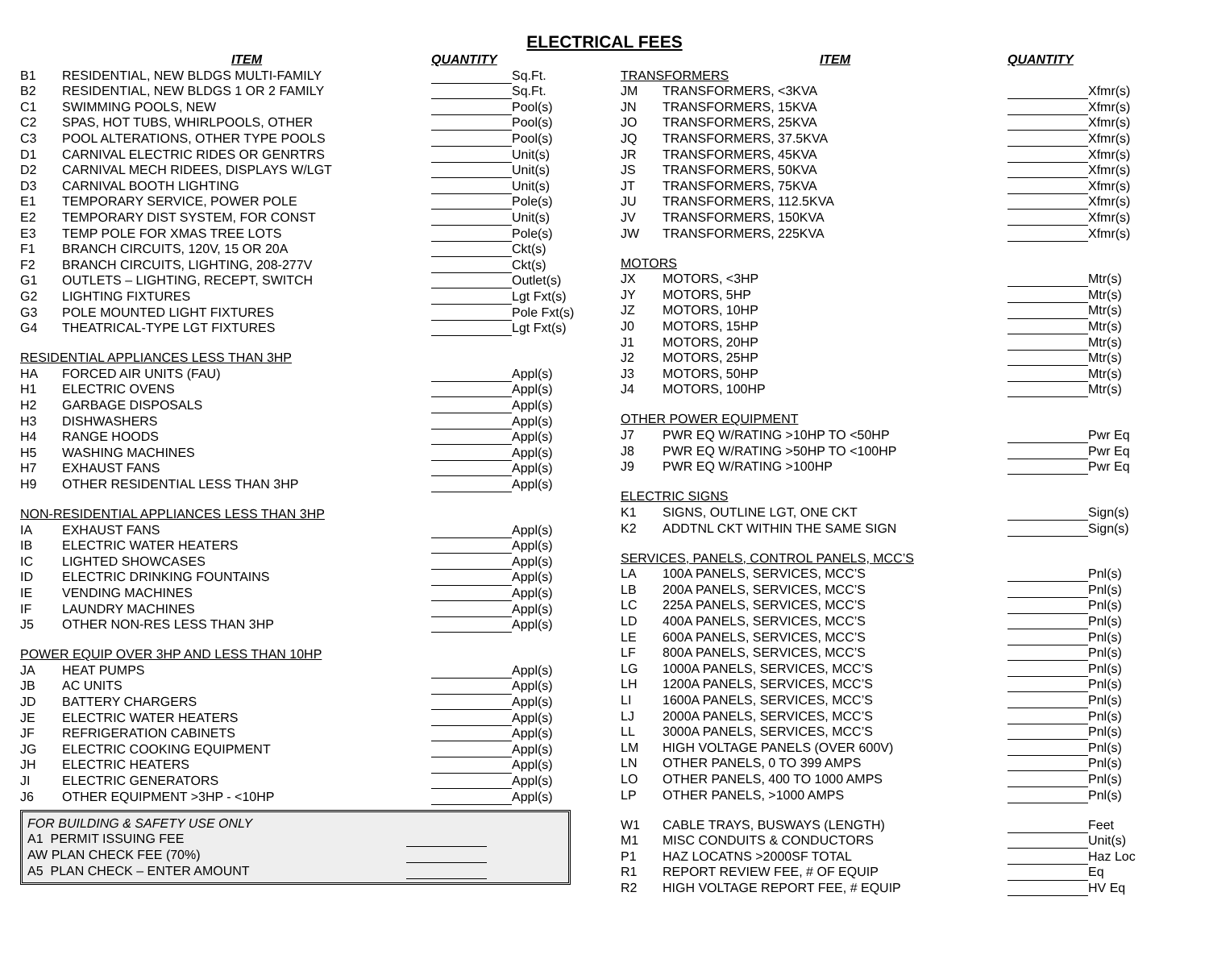ELECTRICAL FEES
| | ITEM | QUANTITY | |
| --- | --- | --- | --- |
| B1 | RESIDENTIAL, NEW BLDGS MULTI-FAMILY | | Sq.Ft. |
| B2 | RESIDENTIAL, NEW BLDGS 1 OR 2 FAMILY | | Sq.Ft. |
| C1 | SWIMMING POOLS, NEW | | Pool(s) |
| C2 | SPAS, HOT TUBS, WHIRLPOOLS, OTHER | | Pool(s) |
| C3 | POOL ALTERATIONS, OTHER TYPE POOLS | | Pool(s) |
| D1 | CARNIVAL ELECTRIC RIDES OR GENRTRS | | Unit(s) |
| D2 | CARNIVAL MECH RIDEES, DISPLAYS W/LGT | | Unit(s) |
| D3 | CARNIVAL BOOTH LIGHTING | | Unit(s) |
| E1 | TEMPORARY SERVICE, POWER POLE | | Pole(s) |
| E2 | TEMPORARY DIST SYSTEM, FOR CONST | | Unit(s) |
| E3 | TEMP POLE FOR XMAS TREE LOTS | | Pole(s) |
| F1 | BRANCH CIRCUITS, 120V, 15 OR 20A | | Ckt(s) |
| F2 | BRANCH CIRCUITS, LIGHTING, 208-277V | | Ckt(s) |
| G1 | OUTLETS – LIGHTING, RECEPT, SWITCH | | Outlet(s) |
| G2 | LIGHTING FIXTURES | | Lgt Fxt(s) |
| G3 | POLE MOUNTED LIGHT FIXTURES | | Pole Fxt(s) |
| G4 | THEATRICAL-TYPE LGT FIXTURES | | Lgt Fxt(s) |
| RESIDENTIAL APPLIANCES LESS THAN 3HP | | | |
| HA | FORCED AIR UNITS (FAU) | | Appl(s) |
| H1 | ELECTRIC OVENS | | Appl(s) |
| H2 | GARBAGE DISPOSALS | | Appl(s) |
| H3 | DISHWASHERS | | Appl(s) |
| H4 | RANGE HOODS | | Appl(s) |
| H5 | WASHING MACHINES | | Appl(s) |
| H7 | EXHAUST FANS | | Appl(s) |
| H9 | OTHER RESIDENTIAL LESS THAN 3HP | | Appl(s) |
| NON-RESIDENTIAL APPLIANCES LESS THAN 3HP | | | |
| IA | EXHAUST FANS | | Appl(s) |
| IB | ELECTRIC WATER HEATERS | | Appl(s) |
| IC | LIGHTED SHOWCASES | | Appl(s) |
| ID | ELECTRIC DRINKING FOUNTAINS | | Appl(s) |
| IE | VENDING MACHINES | | Appl(s) |
| IF | LAUNDRY MACHINES | | Appl(s) |
| J5 | OTHER NON-RES LESS THAN 3HP | | Appl(s) |
| POWER EQUIP OVER 3HP AND LESS THAN 10HP | | | |
| JA | HEAT PUMPS | | Appl(s) |
| JB | AC UNITS | | Appl(s) |
| JD | BATTERY CHARGERS | | Appl(s) |
| JE | ELECTRIC WATER HEATERS | | Appl(s) |
| JF | REFRIGERATION CABINETS | | Appl(s) |
| JG | ELECTRIC COOKING EQUIPMENT | | Appl(s) |
| JH | ELECTRIC HEATERS | | Appl(s) |
| JI | ELECTRIC GENERATORS | | Appl(s) |
| J6 | OTHER EQUIPMENT >3HP - <10HP | | Appl(s) |
| FOR BUILDING & SAFETY USE ONLY | | |
| A1 PERMIT ISSUING FEE | | |
| AW PLAN CHECK FEE (70%) | | |
| A5 PLAN CHECK – ENTER AMOUNT | | |
| | ITEM | QUANTITY | |
| --- | --- | --- | --- |
| TRANSFORMERS | | | |
| JM | TRANSFORMERS, <3KVA | | Xfmr(s) |
| JN | TRANSFORMERS, 15KVA | | Xfmr(s) |
| JO | TRANSFORMERS, 25KVA | | Xfmr(s) |
| JQ | TRANSFORMERS, 37.5KVA | | Xfmr(s) |
| JR | TRANSFORMERS, 45KVA | | Xfmr(s) |
| JS | TRANSFORMERS, 50KVA | | Xfmr(s) |
| JT | TRANSFORMERS, 75KVA | | Xfmr(s) |
| JU | TRANSFORMERS, 112.5KVA | | Xfmr(s) |
| JV | TRANSFORMERS, 150KVA | | Xfmr(s) |
| JW | TRANSFORMERS, 225KVA | | Xfmr(s) |
| MOTORS | | | |
| JX | MOTORS, <3HP | | Mtr(s) |
| JY | MOTORS, 5HP | | Mtr(s) |
| JZ | MOTORS, 10HP | | Mtr(s) |
| J0 | MOTORS, 15HP | | Mtr(s) |
| J1 | MOTORS, 20HP | | Mtr(s) |
| J2 | MOTORS, 25HP | | Mtr(s) |
| J3 | MOTORS, 50HP | | Mtr(s) |
| J4 | MOTORS, 100HP | | Mtr(s) |
| OTHER POWER EQUIPMENT | | | |
| J7 | PWR EQ W/RATING >10HP TO <50HP | | Pwr Eq |
| J8 | PWR EQ W/RATING >50HP TO <100HP | | Pwr Eq |
| J9 | PWR EQ W/RATING >100HP | | Pwr Eq |
| ELECTRIC SIGNS | | | |
| K1 | SIGNS, OUTLINE LGT, ONE CKT | | Sign(s) |
| K2 | ADDTNL CKT WITHIN THE SAME SIGN | | Sign(s) |
| SERVICES, PANELS, CONTROL PANELS, MCC’S | | | |
| LA | 100A PANELS, SERVICES, MCC’S | | Pnl(s) |
| LB | 200A PANELS, SERVICES, MCC’S | | Pnl(s) |
| LC | 225A PANELS, SERVICES, MCC’S | | Pnl(s) |
| LD | 400A PANELS, SERVICES, MCC’S | | Pnl(s) |
| LE | 600A PANELS, SERVICES, MCC’S | | Pnl(s) |
| LF | 800A PANELS, SERVICES, MCC’S | | Pnl(s) |
| LG | 1000A PANELS, SERVICES, MCC’S | | Pnl(s) |
| LH | 1200A PANELS, SERVICES, MCC’S | | Pnl(s) |
| LI | 1600A PANELS, SERVICES, MCC’S | | Pnl(s) |
| LJ | 2000A PANELS, SERVICES, MCC’S | | Pnl(s) |
| LL | 3000A PANELS, SERVICES, MCC’S | | Pnl(s) |
| LM | HIGH VOLTAGE PANELS (OVER 600V) | | Pnl(s) |
| LN | OTHER PANELS, 0 TO 399 AMPS | | Pnl(s) |
| LO | OTHER PANELS, 400 TO 1000 AMPS | | Pnl(s) |
| LP | OTHER PANELS, >1000 AMPS | | Pnl(s) |
| W1 | CABLE TRAYS, BUSWAYS (LENGTH) | | Feet |
| M1 | MISC CONDUITS & CONDUCTORS | | Unit(s) |
| P1 | HAZ LOCATNS >2000SF TOTAL | | Haz Loc |
| R1 | REPORT REVIEW FEE, # OF EQUIP | | Eq |
| R2 | HIGH VOLTAGE REPORT FEE, # EQUIP | | HV Eq |